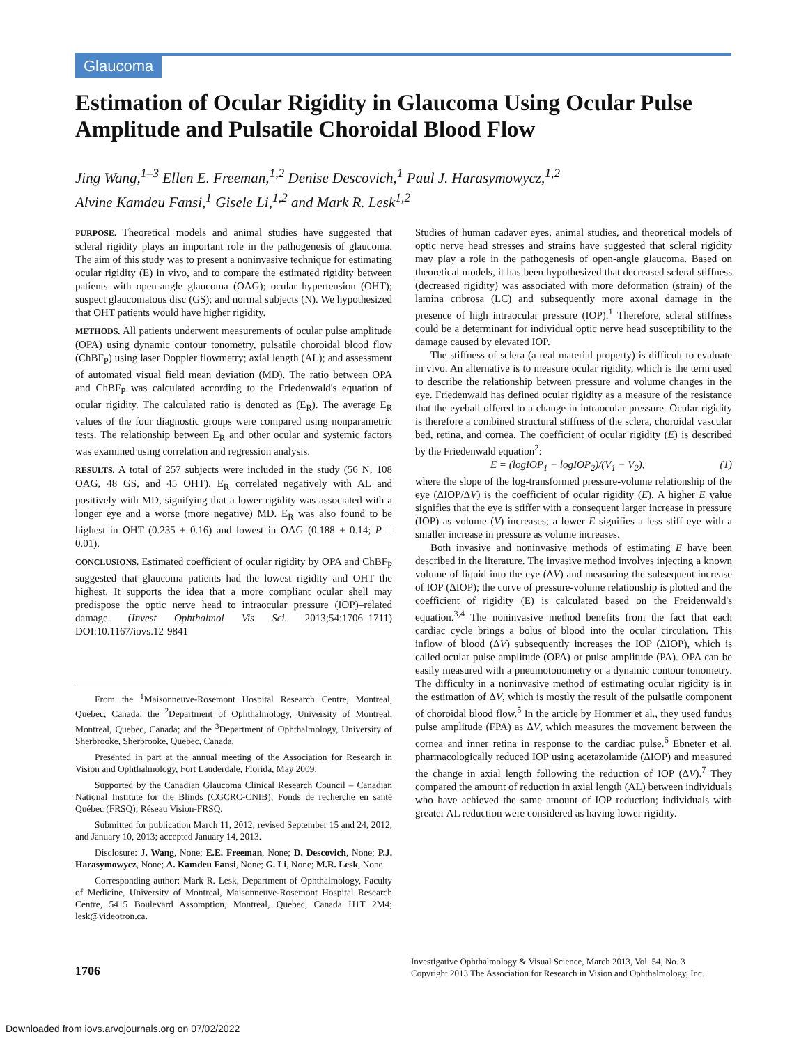Glaucoma
Estimation of Ocular Rigidity in Glaucoma Using Ocular Pulse Amplitude and Pulsatile Choroidal Blood Flow
Jing Wang,<sup>1–3</sup> Ellen E. Freeman,<sup>1,2</sup> Denise Descovich,<sup>1</sup> Paul J. Harasymowycz,<sup>1,2</sup>
Alvine Kamdeu Fansi,<sup>1</sup> Gisele Li,<sup>1,2</sup> and Mark R. Lesk<sup>1,2</sup>
PURPOSE. Theoretical models and animal studies have suggested that scleral rigidity plays an important role in the pathogenesis of glaucoma. The aim of this study was to present a noninvasive technique for estimating ocular rigidity (E) in vivo, and to compare the estimated rigidity between patients with open-angle glaucoma (OAG); ocular hypertension (OHT); suspect glaucomatous disc (GS); and normal subjects (N). We hypothesized that OHT patients would have higher rigidity.
METHODS. All patients underwent measurements of ocular pulse amplitude (OPA) using dynamic contour tonometry, pulsatile choroidal blood flow (ChBF<sub>P</sub>) using laser Doppler flowmetry; axial length (AL); and assessment of automated visual field mean deviation (MD). The ratio between OPA and ChBF<sub>P</sub> was calculated according to the Friedenwald's equation of ocular rigidity. The calculated ratio is denoted as (E<sub>R</sub>). The average E<sub>R</sub> values of the four diagnostic groups were compared using nonparametric tests. The relationship between E<sub>R</sub> and other ocular and systemic factors was examined using correlation and regression analysis.
RESULTS. A total of 257 subjects were included in the study (56 N, 108 OAG, 48 GS, and 45 OHT). E<sub>R</sub> correlated negatively with AL and positively with MD, signifying that a lower rigidity was associated with a longer eye and a worse (more negative) MD. E<sub>R</sub> was also found to be highest in OHT (0.235 ± 0.16) and lowest in OAG (0.188 ± 0.14; P = 0.01).
CONCLUSIONS. Estimated coefficient of ocular rigidity by OPA and ChBF<sub>P</sub> suggested that glaucoma patients had the lowest rigidity and OHT the highest. It supports the idea that a more compliant ocular shell may predispose the optic nerve head to intraocular pressure (IOP)–related damage. (Invest Ophthalmol Vis Sci. 2013;54:1706–1711) DOI:10.1167/iovs.12-9841
From the <sup>1</sup>Maisonneuve-Rosemont Hospital Research Centre, Montreal, Quebec, Canada; the <sup>2</sup>Department of Ophthalmology, University of Montreal, Montreal, Quebec, Canada; and the <sup>3</sup>Department of Ophthalmology, University of Sherbrooke, Sherbrooke, Quebec, Canada.
Presented in part at the annual meeting of the Association for Research in Vision and Ophthalmology, Fort Lauderdale, Florida, May 2009.
Supported by the Canadian Glaucoma Clinical Research Council – Canadian National Institute for the Blinds (CGCRC-CNIB); Fonds de recherche en santé Québec (FRSQ); Réseau Vision-FRSQ.
Submitted for publication March 11, 2012; revised September 15 and 24, 2012, and January 10, 2013; accepted January 14, 2013.
Disclosure: J. Wang, None; E.E. Freeman, None; D. Descovich, None; P.J. Harasymowycz, None; A. Kamdeu Fansi, None; G. Li, None; M.R. Lesk, None
Corresponding author: Mark R. Lesk, Department of Ophthalmology, Faculty of Medicine, University of Montreal, Maisonneuve-Rosemont Hospital Research Centre, 5415 Boulevard Assomption, Montreal, Quebec, Canada H1T 2M4; lesk@videotron.ca.
Studies of human cadaver eyes, animal studies, and theoretical models of optic nerve head stresses and strains have suggested that scleral rigidity may play a role in the pathogenesis of open-angle glaucoma. Based on theoretical models, it has been hypothesized that decreased scleral stiffness (decreased rigidity) was associated with more deformation (strain) of the lamina cribrosa (LC) and subsequently more axonal damage in the presence of high intraocular pressure (IOP).<sup>1</sup> Therefore, scleral stiffness could be a determinant for individual optic nerve head susceptibility to the damage caused by elevated IOP.
The stiffness of sclera (a real material property) is difficult to evaluate in vivo. An alternative is to measure ocular rigidity, which is the term used to describe the relationship between pressure and volume changes in the eye. Friedenwald has defined ocular rigidity as a measure of the resistance that the eyeball offered to a change in intraocular pressure. Ocular rigidity is therefore a combined structural stiffness of the sclera, choroidal vascular bed, retina, and cornea. The coefficient of ocular rigidity (E) is described by the Friedenwald equation<sup>2</sup>:
E = (logIOP<sub>1</sub> − logIOP<sub>2</sub>)/(V<sub>1</sub> − V<sub>2</sub>), (1)
where the slope of the log-transformed pressure-volume relationship of the eye (ΔIOP/ΔV) is the coefficient of ocular rigidity (E). A higher E value signifies that the eye is stiffer with a consequent larger increase in pressure (IOP) as volume (V) increases; a lower E signifies a less stiff eye with a smaller increase in pressure as volume increases.
Both invasive and noninvasive methods of estimating E have been described in the literature. The invasive method involves injecting a known volume of liquid into the eye (ΔV) and measuring the subsequent increase of IOP (ΔIOP); the curve of pressure-volume relationship is plotted and the coefficient of rigidity (E) is calculated based on the Freidenwald's equation.<sup>3,4</sup> The noninvasive method benefits from the fact that each cardiac cycle brings a bolus of blood into the ocular circulation. This inflow of blood (ΔV) subsequently increases the IOP (ΔIOP), which is called ocular pulse amplitude (OPA) or pulse amplitude (PA). OPA can be easily measured with a pneumotonometry or a dynamic contour tonometry. The difficulty in a noninvasive method of estimating ocular rigidity is in the estimation of ΔV, which is mostly the result of the pulsatile component of choroidal blood flow.<sup>5</sup> In the article by Hommer et al., they used fundus pulse amplitude (FPA) as ΔV, which measures the movement between the cornea and inner retina in response to the cardiac pulse.<sup>6</sup> Ebneter et al. pharmacologically reduced IOP using acetazolamide (ΔIOP) and measured the change in axial length following the reduction of IOP (ΔV).<sup>7</sup> They compared the amount of reduction in axial length (AL) between individuals who have achieved the same amount of IOP reduction; individuals with greater AL reduction were considered as having lower rigidity.
1706
Investigative Ophthalmology & Visual Science, March 2013, Vol. 54, No. 3
Copyright 2013 The Association for Research in Vision and Ophthalmology, Inc.
Downloaded from iovs.arvojournals.org on 07/02/2022